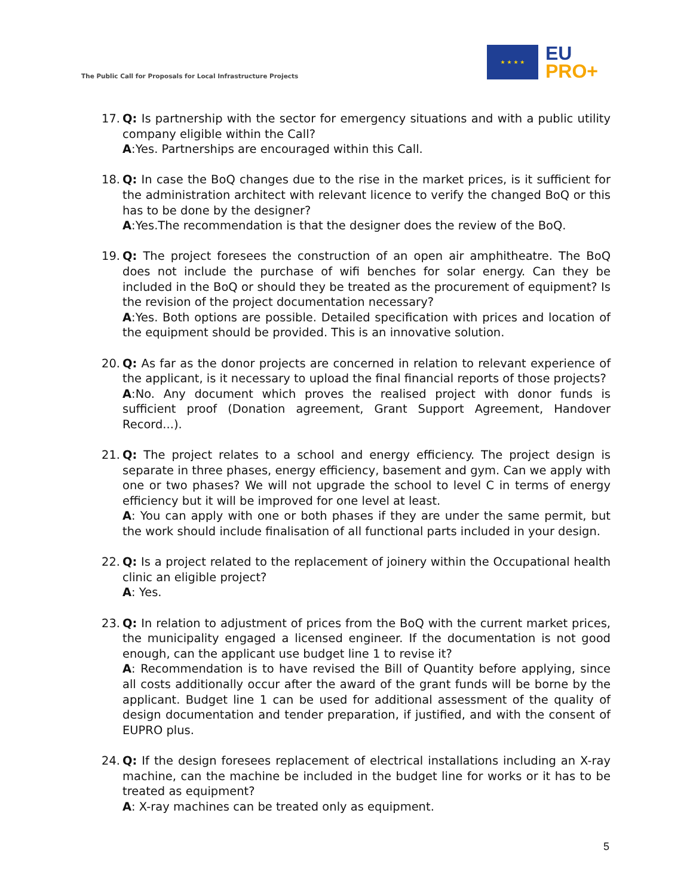The Public Call for Proposals for Local Infrastructure Projects
★ ★ ★ ★
EU
PRO+
17.
Q: Is partnership with the sector for emergency situations and with a public utility company eligible within the Call?
A:Yes. Partnerships are encouraged within this Call.
18.
Q: In case the BoQ changes due to the rise in the market prices, is it sufficient for the administration architect with relevant licence to verify the changed BoQ or this has to be done by the designer?
A:Yes.The recommendation is that the designer does the review of the BoQ.
19.
Q: The project foresees the construction of an open air amphitheatre. The BoQ does not include the purchase of wifi benches for solar energy. Can they be included in the BoQ or should they be treated as the procurement of equipment? Is the revision of the project documentation necessary?
A:Yes. Both options are possible. Detailed specification with prices and location of the equipment should be provided. This is an innovative solution.
20.
Q: As far as the donor projects are concerned in relation to relevant experience of the applicant, is it necessary to upload the final financial reports of those projects?
A:No. Any document which proves the realised project with donor funds is sufficient proof (Donation agreement, Grant Support Agreement, Handover Record...).
21.
Q: The project relates to a school and energy efficiency. The project design is separate in three phases, energy efficiency, basement and gym. Can we apply with one or two phases? We will not upgrade the school to level C in terms of energy efficiency but it will be improved for one level at least.
A: You can apply with one or both phases if they are under the same permit, but the work should include finalisation of all functional parts included in your design.
22.
Q: Is a project related to the replacement of joinery within the Occupational health clinic an eligible project?
A: Yes.
23.
Q: In relation to adjustment of prices from the BoQ with the current market prices, the municipality engaged a licensed engineer. If the documentation is not good enough, can the applicant use budget line 1 to revise it?
A: Recommendation is to have revised the Bill of Quantity before applying, since all costs additionally occur after the award of the grant funds will be borne by the applicant. Budget line 1 can be used for additional assessment of the quality of design documentation and tender preparation, if justified, and with the consent of EUPRO plus.
24.
Q: If the design foresees replacement of electrical installations including an X-ray machine, can the machine be included in the budget line for works or it has to be treated as equipment?
A: X-ray machines can be treated only as equipment.
5